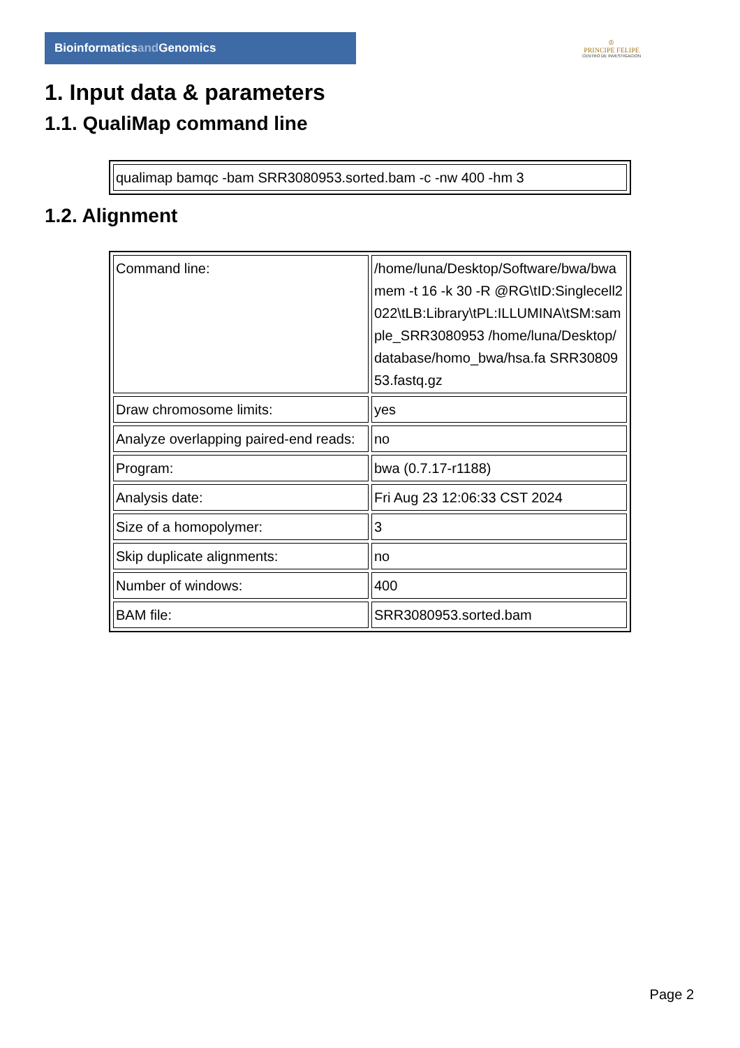Bioinformaticsand Genomics
♔
PRINCIPE FELIPE
CENTRO DE INVESTIGACION
1. Input data & parameters
1.1. QualiMap command line
| qualimap bamqc -bam SRR3080953.sorted.bam -c -nw 400 -hm 3 |
1.2. Alignment
| Command line: | /home/luna/Desktop/Software/bwa/bwa mem -t 16 -k 30 -R @RG\tID:Singlecell2022\tLB:Library\tPL:ILLUMINA\tSM:sample_SRR3080953 /home/luna/Desktop/database/homo_bwa/hsa.fa SRR3080953.fastq.gz |
| Draw chromosome limits: | yes |
| Analyze overlapping paired-end reads: | no |
| Program: | bwa (0.7.17-r1188) |
| Analysis date: | Fri Aug 23 12:06:33 CST 2024 |
| Size of a homopolymer: | 3 |
| Skip duplicate alignments: | no |
| Number of windows: | 400 |
| BAM file: | SRR3080953.sorted.bam |
Page 2